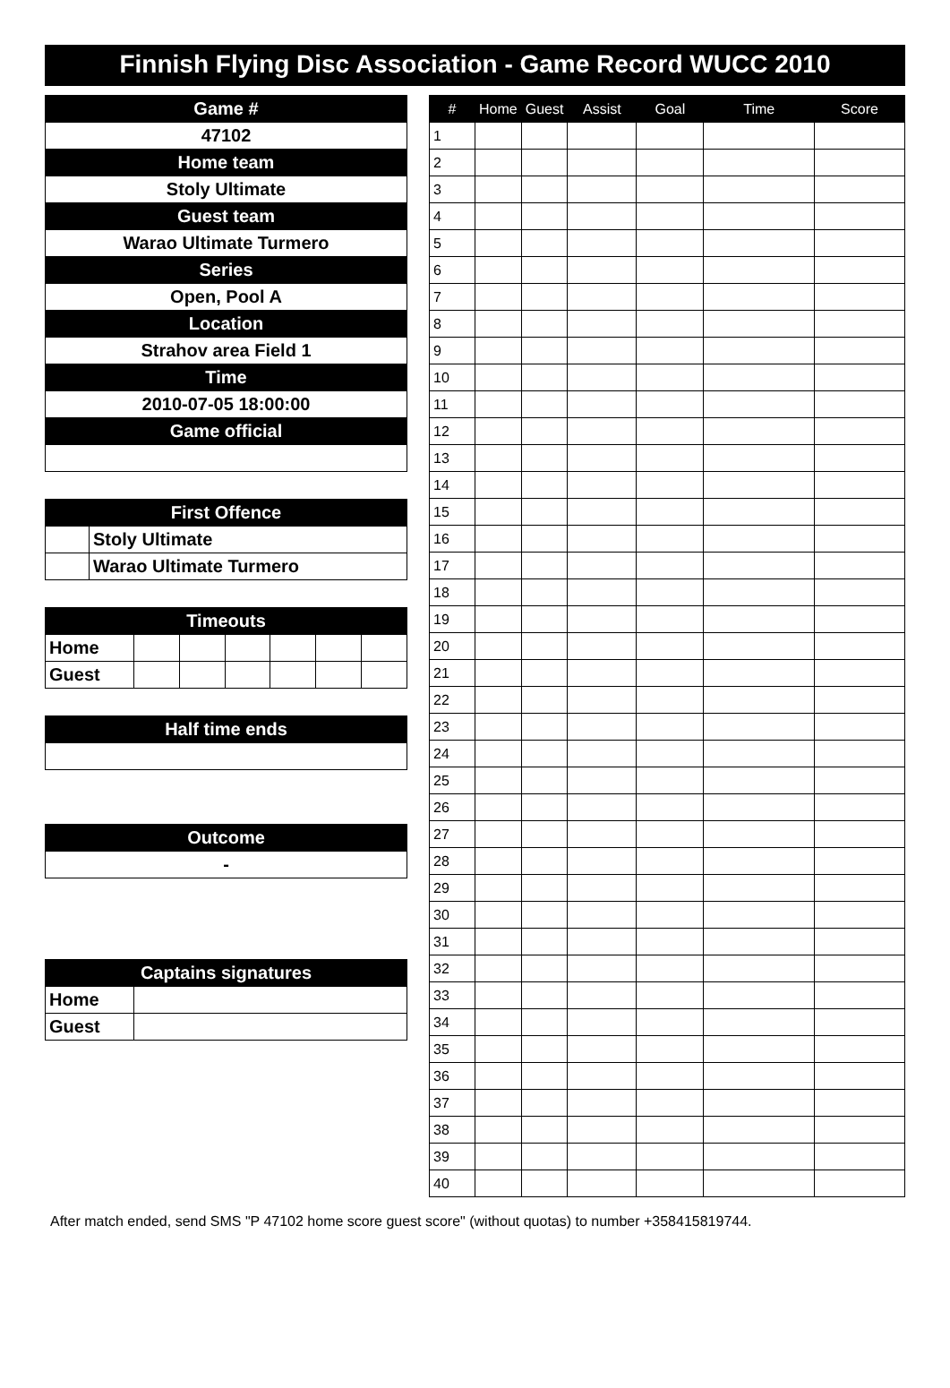Finnish Flying Disc Association - Game Record WUCC 2010
| Game # |
| --- |
| 47102 |
| Home team |
| Stoly Ultimate |
| Guest team |
| Warao Ultimate Turmero |
| Series |
| Open, Pool A |
| Location |
| Strahov area Field 1 |
| Time |
| 2010-07-05 18:00:00 |
| Game official |
| First Offence | |
| --- | --- |
| | Stoly Ultimate |
| | Warao Ultimate Turmero |
| Timeouts | | | | | | |
| --- | --- | --- | --- | --- | --- | --- |
| Home | | | | | | |
| Guest | | | | | | |
| Half time ends |
| --- |
| Outcome |
| --- |
| - |
| Captains signatures | |
| --- | --- |
| Home | |
| Guest | |
| # | Home | Guest | Assist | Goal | Time | Score |
| --- | --- | --- | --- | --- | --- | --- |
| 1 | | | | | | |
| 2 | | | | | | |
| 3 | | | | | | |
| 4 | | | | | | |
| 5 | | | | | | |
| 6 | | | | | | |
| 7 | | | | | | |
| 8 | | | | | | |
| 9 | | | | | | |
| 10 | | | | | | |
| 11 | | | | | | |
| 12 | | | | | | |
| 13 | | | | | | |
| 14 | | | | | | |
| 15 | | | | | | |
| 16 | | | | | | |
| 17 | | | | | | |
| 18 | | | | | | |
| 19 | | | | | | |
| 20 | | | | | | |
| 21 | | | | | | |
| 22 | | | | | | |
| 23 | | | | | | |
| 24 | | | | | | |
| 25 | | | | | | |
| 26 | | | | | | |
| 27 | | | | | | |
| 28 | | | | | | |
| 29 | | | | | | |
| 30 | | | | | | |
| 31 | | | | | | |
| 32 | | | | | | |
| 33 | | | | | | |
| 34 | | | | | | |
| 35 | | | | | | |
| 36 | | | | | | |
| 37 | | | | | | |
| 38 | | | | | | |
| 39 | | | | | | |
| 40 | | | | | | |
After match ended, send SMS "P 47102 home score guest score" (without quotas) to number +358415819744.